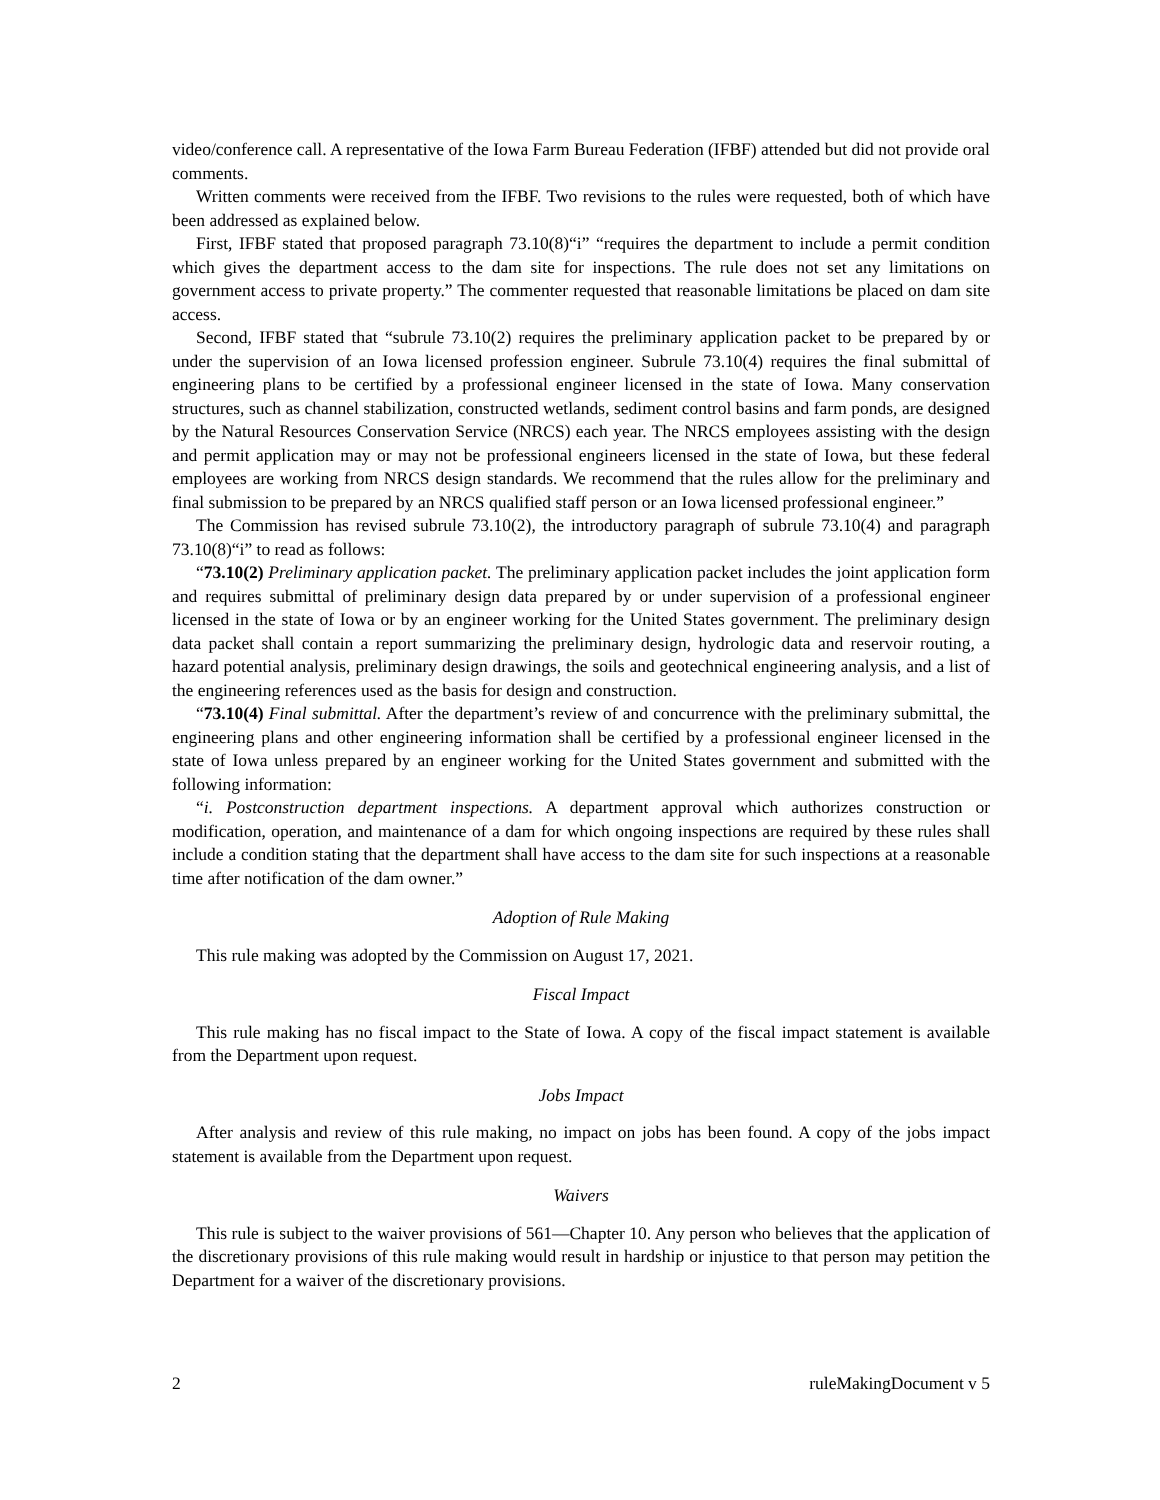video/conference call. A representative of the Iowa Farm Bureau Federation (IFBF) attended but did not provide oral comments.
Written comments were received from the IFBF. Two revisions to the rules were requested, both of which have been addressed as explained below.
First, IFBF stated that proposed paragraph 73.10(8)“i” “requires the department to include a permit condition which gives the department access to the dam site for inspections. The rule does not set any limitations on government access to private property.” The commenter requested that reasonable limitations be placed on dam site access.
Second, IFBF stated that “subrule 73.10(2) requires the preliminary application packet to be prepared by or under the supervision of an Iowa licensed profession engineer. Subrule 73.10(4) requires the final submittal of engineering plans to be certified by a professional engineer licensed in the state of Iowa. Many conservation structures, such as channel stabilization, constructed wetlands, sediment control basins and farm ponds, are designed by the Natural Resources Conservation Service (NRCS) each year. The NRCS employees assisting with the design and permit application may or may not be professional engineers licensed in the state of Iowa, but these federal employees are working from NRCS design standards. We recommend that the rules allow for the preliminary and final submission to be prepared by an NRCS qualified staff person or an Iowa licensed professional engineer.”
The Commission has revised subrule 73.10(2), the introductory paragraph of subrule 73.10(4) and paragraph 73.10(8)“i” to read as follows:
“73.10(2) Preliminary application packet. The preliminary application packet includes the joint application form and requires submittal of preliminary design data prepared by or under supervision of a professional engineer licensed in the state of Iowa or by an engineer working for the United States government. The preliminary design data packet shall contain a report summarizing the preliminary design, hydrologic data and reservoir routing, a hazard potential analysis, preliminary design drawings, the soils and geotechnical engineering analysis, and a list of the engineering references used as the basis for design and construction.
“73.10(4) Final submittal. After the department’s review of and concurrence with the preliminary submittal, the engineering plans and other engineering information shall be certified by a professional engineer licensed in the state of Iowa unless prepared by an engineer working for the United States government and submitted with the following information:
“i. Postconstruction department inspections. A department approval which authorizes construction or modification, operation, and maintenance of a dam for which ongoing inspections are required by these rules shall include a condition stating that the department shall have access to the dam site for such inspections at a reasonable time after notification of the dam owner.”
Adoption of Rule Making
This rule making was adopted by the Commission on August 17, 2021.
Fiscal Impact
This rule making has no fiscal impact to the State of Iowa. A copy of the fiscal impact statement is available from the Department upon request.
Jobs Impact
After analysis and review of this rule making, no impact on jobs has been found. A copy of the jobs impact statement is available from the Department upon request.
Waivers
This rule is subject to the waiver provisions of 561—Chapter 10. Any person who believes that the application of the discretionary provisions of this rule making would result in hardship or injustice to that person may petition the Department for a waiver of the discretionary provisions.
2 ruleMakingDocument v 5